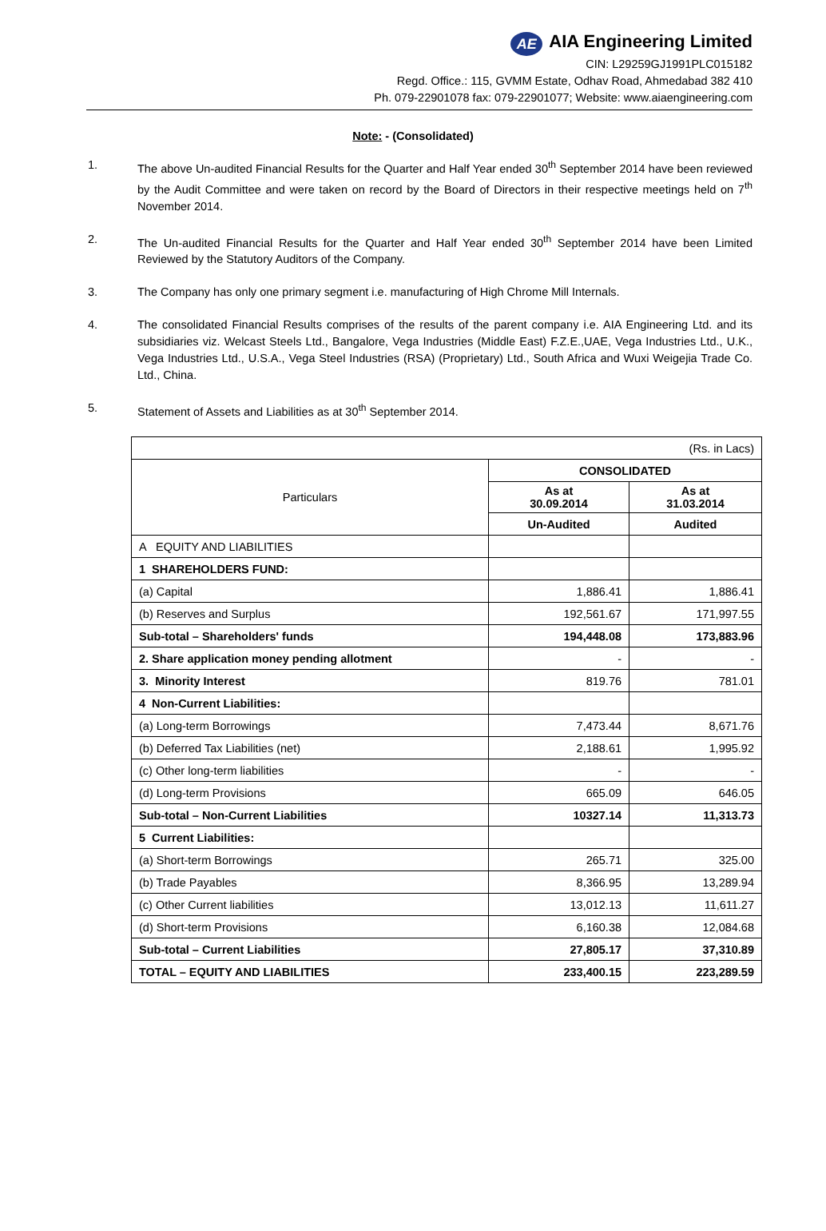AE AIA Engineering Limited
CIN: L29259GJ1991PLC015182
Regd. Office.: 115, GVMM Estate, Odhav Road, Ahmedabad 382 410
Ph. 079-22901078 fax: 079-22901077; Website: www.aiaengineering.com
Note: - (Consolidated)
1. The above Un-audited Financial Results for the Quarter and Half Year ended 30<sup>th</sup> September 2014 have been reviewed by the Audit Committee and were taken on record by the Board of Directors in their respective meetings held on 7<sup>th</sup> November 2014.
2. The Un-audited Financial Results for the Quarter and Half Year ended 30<sup>th</sup> September 2014 have been Limited Reviewed by the Statutory Auditors of the Company.
3. The Company has only one primary segment i.e. manufacturing of High Chrome Mill Internals.
4. The consolidated Financial Results comprises of the results of the parent company i.e. AIA Engineering Ltd. and its subsidiaries viz. Welcast Steels Ltd., Bangalore, Vega Industries (Middle East) F.Z.E.,UAE, Vega Industries Ltd., U.K., Vega Industries Ltd., U.S.A., Vega Steel Industries (RSA) (Proprietary) Ltd., South Africa and Wuxi Weigejia Trade Co. Ltd., China.
5. Statement of Assets and Liabilities as at 30<sup>th</sup> September 2014.
| (Rs. in Lacs) | | |
| Particulars | CONSOLIDATED | |
| | As at 30.09.2014 | As at 31.03.2014 |
| | Un-Audited | Audited |
| A EQUITY AND LIABILITIES | | |
| 1 SHAREHOLDERS FUND: | | |
| (a) Capital | 1,886.41 | 1,886.41 |
| (b) Reserves and Surplus | 192,561.67 | 171,997.55 |
| Sub-total – Shareholders' funds | 194,448.08 | 173,883.96 |
| 2. Share application money pending allotment | - | - |
| 3. Minority Interest | 819.76 | 781.01 |
| 4 Non-Current Liabilities: | | |
| (a) Long-term Borrowings | 7,473.44 | 8,671.76 |
| (b) Deferred Tax Liabilities (net) | 2,188.61 | 1,995.92 |
| (c) Other long-term liabilities | - | - |
| (d) Long-term Provisions | 665.09 | 646.05 |
| Sub-total – Non-Current Liabilities | 10327.14 | 11,313.73 |
| 5 Current Liabilities: | | |
| (a) Short-term Borrowings | 265.71 | 325.00 |
| (b) Trade Payables | 8,366.95 | 13,289.94 |
| (c) Other Current liabilities | 13,012.13 | 11,611.27 |
| (d) Short-term Provisions | 6,160.38 | 12,084.68 |
| Sub-total – Current Liabilities | 27,805.17 | 37,310.89 |
| TOTAL – EQUITY AND LIABILITIES | 233,400.15 | 223,289.59 |